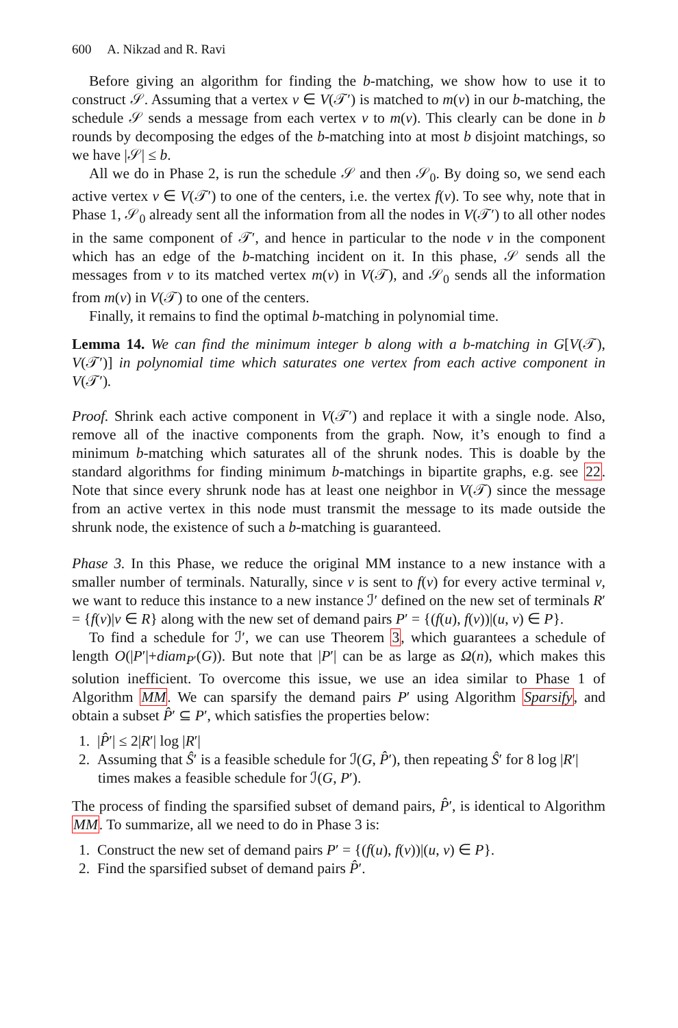600 A. Nikzad and R. Ravi
Before giving an algorithm for finding the b-matching, we show how to use it to construct 𝒮. Assuming that a vertex v ∈ V(𝒯′) is matched to m(v) in our b-matching, the schedule 𝒮 sends a message from each vertex v to m(v). This clearly can be done in b rounds by decomposing the edges of the b-matching into at most b disjoint matchings, so we have |𝒮| ≤ b.
All we do in Phase 2, is run the schedule 𝒮 and then 𝒮<sub>0</sub>. By doing so, we send each active vertex v ∈ V(𝒯′) to one of the centers, i.e. the vertex f(v). To see why, note that in Phase 1, 𝒮<sub>0</sub> already sent all the information from all the nodes in V(𝒯′) to all other nodes in the same component of 𝒯′, and hence in particular to the node v in the component which has an edge of the b-matching incident on it. In this phase, 𝒮 sends all the messages from v to its matched vertex m(v) in V(𝒯), and 𝒮<sub>0</sub> sends all the information from m(v) in V(𝒯) to one of the centers.
Finally, it remains to find the optimal b-matching in polynomial time.
Lemma 14. We can find the minimum integer b along with a b-matching in G[V(𝒯), V(𝒯′)] in polynomial time which saturates one vertex from each active component in V(𝒯′).
Proof. Shrink each active component in V(𝒯′) and replace it with a single node. Also, remove all of the inactive components from the graph. Now, it’s enough to find a minimum b-matching which saturates all of the shrunk nodes. This is doable by the standard algorithms for finding minimum b-matchings in bipartite graphs, e.g. see 22. Note that since every shrunk node has at least one neighbor in V(𝒯) since the message from an active vertex in this node must transmit the message to its made outside the shrunk node, the existence of such a b-matching is guaranteed.
Phase 3. In this Phase, we reduce the original MM instance to a new instance with a smaller number of terminals. Naturally, since v is sent to f(v) for every active terminal v, we want to reduce this instance to a new instance ℐ′ defined on the new set of terminals R′ = {f(v)|v ∈ R} along with the new set of demand pairs P′ = {(f(u), f(v))|(u, v) ∈ P}.
To find a schedule for ℐ′, we can use Theorem 3, which guarantees a schedule of length O(|P′|+diam<sub>P′</sub>(G)). But note that |P′| can be as large as Ω(n), which makes this solution inefficient. To overcome this issue, we use an idea similar to Phase 1 of Algorithm MM. We can sparsify the demand pairs P′ using Algorithm Sparsify, and obtain a subset P̂′ ⊆ P′, which satisfies the properties below:
1. |P̂′| ≤ 2|R′| log |R′|
2. Assuming that Ŝ′ is a feasible schedule for ℐ(G, P̂′), then repeating Ŝ′ for 8 log |R′| times makes a feasible schedule for ℐ(G, P′).
The process of finding the sparsified subset of demand pairs, P̂′, is identical to Algorithm MM. To summarize, all we need to do in Phase 3 is:
1. Construct the new set of demand pairs P′ = {(f(u), f(v))|(u, v) ∈ P}.
2. Find the sparsified subset of demand pairs P̂′.